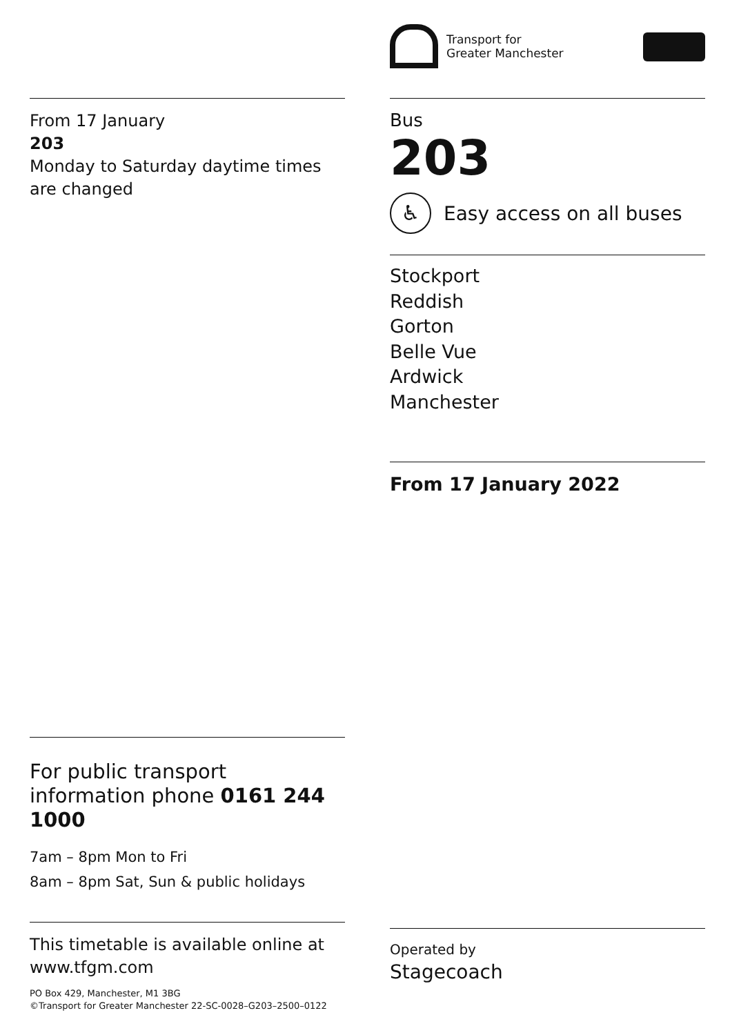From 17 January
203
Monday to Saturday daytime times are changed
For public transport information phone 0161 244 1000
7am – 8pm Mon to Fri
8am – 8pm Sat, Sun & public holidays
This timetable is available online at www.tfgm.com
PO Box 429, Manchester, M1 3BG
©Transport for Greater Manchester 22-SC-0028–G203–2500–0122
Transport for
Greater Manchester
Bus
203
♿
Easy access on all buses
Stockport
Reddish
Gorton
Belle Vue
Ardwick
Manchester
From 17 January 2022
Operated by
Stagecoach